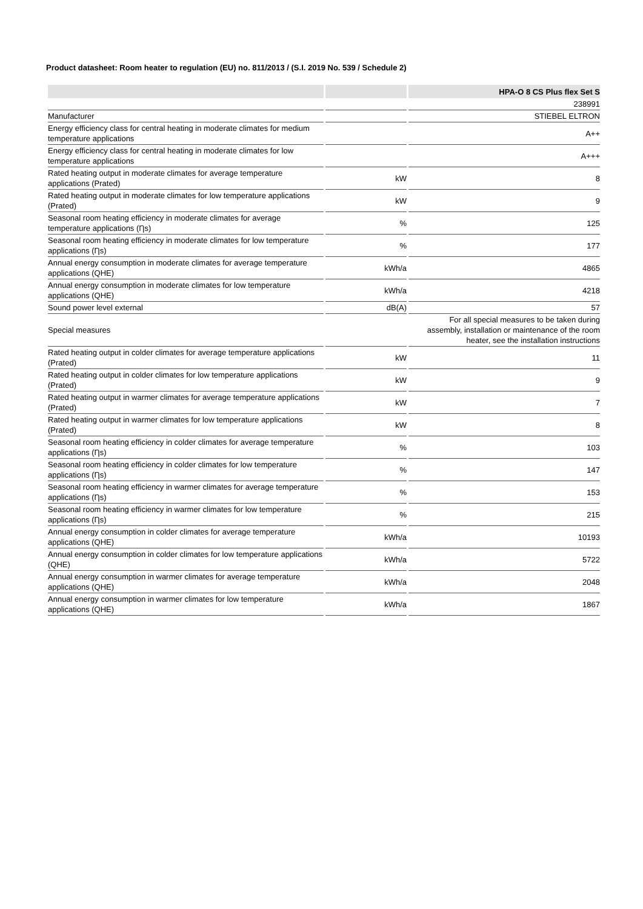Product datasheet: Room heater to regulation (EU) no. 811/2013 / (S.I. 2019 No. 539 / Schedule 2)
| | | HPA-O 8 CS Plus flex Set S |
| --- | --- | --- |
| | | 238991 |
| Manufacturer | | STIEBEL ELTRON |
| Energy efficiency class for central heating in moderate climates for medium temperature applications | | A++ |
| Energy efficiency class for central heating in moderate climates for low temperature applications | | A+++ |
| Rated heating output in moderate climates for average temperature applications (Prated) | kW | 8 |
| Rated heating output in moderate climates for low temperature applications (Prated) | kW | 9 |
| Seasonal room heating efficiency in moderate climates for average temperature applications (Ƞs) | % | 125 |
| Seasonal room heating efficiency in moderate climates for low temperature applications (Ƞs) | % | 177 |
| Annual energy consumption in moderate climates for average temperature applications (QHE) | kWh/a | 4865 |
| Annual energy consumption in moderate climates for low temperature applications (QHE) | kWh/a | 4218 |
| Sound power level external | dB(A) | 57 |
| Special measures | | For all special measures to be taken during assembly, installation or maintenance of the room heater, see the installation instructions |
| Rated heating output in colder climates for average temperature applications (Prated) | kW | 11 |
| Rated heating output in colder climates for low temperature applications (Prated) | kW | 9 |
| Rated heating output in warmer climates for average temperature applications (Prated) | kW | 7 |
| Rated heating output in warmer climates for low temperature applications (Prated) | kW | 8 |
| Seasonal room heating efficiency in colder climates for average temperature applications (Ƞs) | % | 103 |
| Seasonal room heating efficiency in colder climates for low temperature applications (Ƞs) | % | 147 |
| Seasonal room heating efficiency in warmer climates for average temperature applications (Ƞs) | % | 153 |
| Seasonal room heating efficiency in warmer climates for low temperature applications (Ƞs) | % | 215 |
| Annual energy consumption in colder climates for average temperature applications (QHE) | kWh/a | 10193 |
| Annual energy consumption in colder climates for low temperature applications (QHE) | kWh/a | 5722 |
| Annual energy consumption in warmer climates for average temperature applications (QHE) | kWh/a | 2048 |
| Annual energy consumption in warmer climates for low temperature applications (QHE) | kWh/a | 1867 |